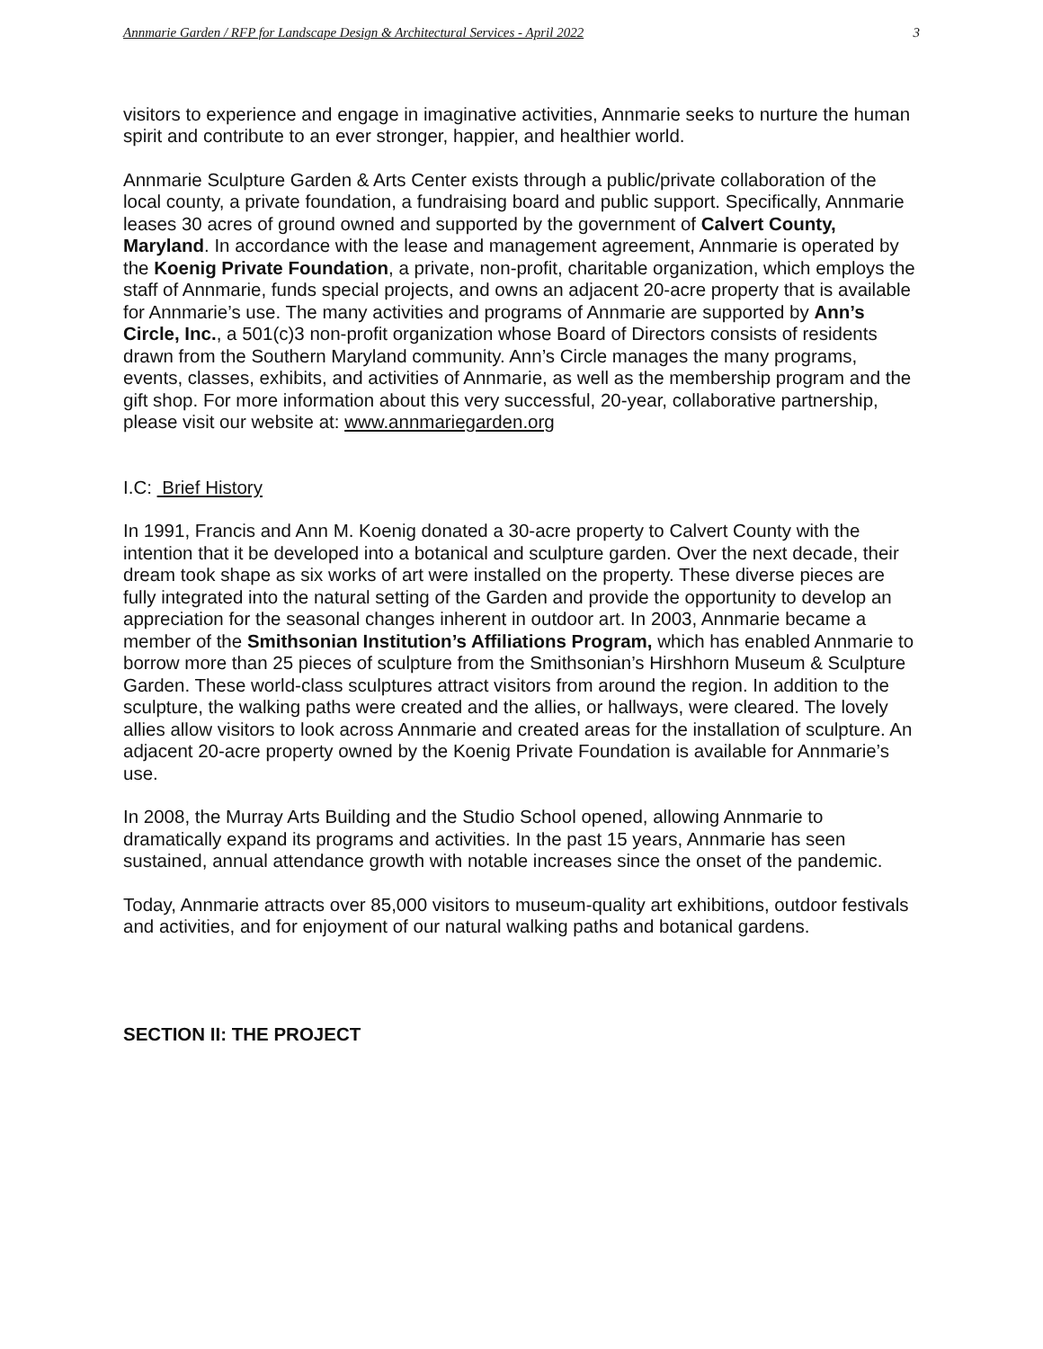Annmarie Garden / RFP for Landscape Design & Architectural Services - April 2022 3
visitors to experience and engage in imaginative activities, Annmarie seeks to nurture the human spirit and contribute to an ever stronger, happier, and healthier world.
Annmarie Sculpture Garden & Arts Center exists through a public/private collaboration of the local county, a private foundation, a fundraising board and public support. Specifically, Annmarie leases 30 acres of ground owned and supported by the government of Calvert County, Maryland. In accordance with the lease and management agreement, Annmarie is operated by the Koenig Private Foundation, a private, non-profit, charitable organization, which employs the staff of Annmarie, funds special projects, and owns an adjacent 20-acre property that is available for Annmarie’s use. The many activities and programs of Annmarie are supported by Ann’s Circle, Inc., a 501(c)3 non-profit organization whose Board of Directors consists of residents drawn from the Southern Maryland community. Ann’s Circle manages the many programs, events, classes, exhibits, and activities of Annmarie, as well as the membership program and the gift shop. For more information about this very successful, 20-year, collaborative partnership, please visit our website at: www.annmariegarden.org
I.C: Brief History
In 1991, Francis and Ann M. Koenig donated a 30-acre property to Calvert County with the intention that it be developed into a botanical and sculpture garden. Over the next decade, their dream took shape as six works of art were installed on the property. These diverse pieces are fully integrated into the natural setting of the Garden and provide the opportunity to develop an appreciation for the seasonal changes inherent in outdoor art. In 2003, Annmarie became a member of the Smithsonian Institution’s Affiliations Program, which has enabled Annmarie to borrow more than 25 pieces of sculpture from the Smithsonian’s Hirshhorn Museum & Sculpture Garden. These world-class sculptures attract visitors from around the region. In addition to the sculpture, the walking paths were created and the allies, or hallways, were cleared. The lovely allies allow visitors to look across Annmarie and created areas for the installation of sculpture. An adjacent 20-acre property owned by the Koenig Private Foundation is available for Annmarie’s use.
In 2008, the Murray Arts Building and the Studio School opened, allowing Annmarie to dramatically expand its programs and activities. In the past 15 years, Annmarie has seen sustained, annual attendance growth with notable increases since the onset of the pandemic.
Today, Annmarie attracts over 85,000 visitors to museum-quality art exhibitions, outdoor festivals and activities, and for enjoyment of our natural walking paths and botanical gardens.
SECTION II: THE PROJECT